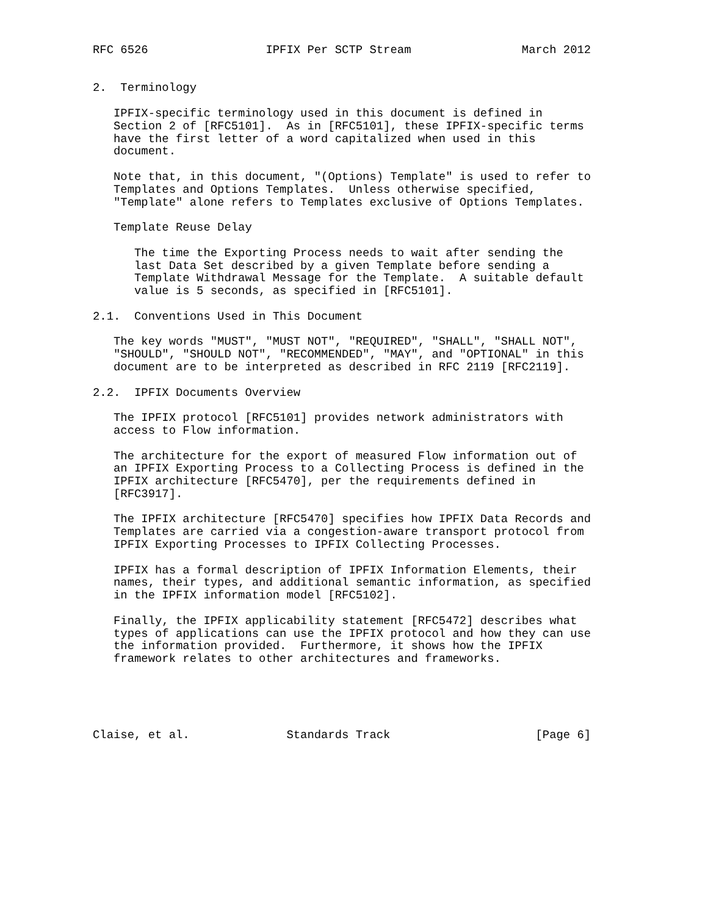RFC 6526                 IPFIX Per SCTP Stream                March 2012


2.  Terminology

   IPFIX-specific terminology used in this document is defined in
   Section 2 of [RFC5101].  As in [RFC5101], these IPFIX-specific terms
   have the first letter of a word capitalized when used in this
   document.

   Note that, in this document, "(Options) Template" is used to refer to
   Templates and Options Templates.  Unless otherwise specified,
   "Template" alone refers to Templates exclusive of Options Templates.

   Template Reuse Delay

      The time the Exporting Process needs to wait after sending the
      last Data Set described by a given Template before sending a
      Template Withdrawal Message for the Template.  A suitable default
      value is 5 seconds, as specified in [RFC5101].

2.1.  Conventions Used in This Document

   The key words "MUST", "MUST NOT", "REQUIRED", "SHALL", "SHALL NOT",
   "SHOULD", "SHOULD NOT", "RECOMMENDED", "MAY", and "OPTIONAL" in this
   document are to be interpreted as described in RFC 2119 [RFC2119].

2.2.  IPFIX Documents Overview

   The IPFIX protocol [RFC5101] provides network administrators with
   access to Flow information.

   The architecture for the export of measured Flow information out of
   an IPFIX Exporting Process to a Collecting Process is defined in the
   IPFIX architecture [RFC5470], per the requirements defined in
   [RFC3917].

   The IPFIX architecture [RFC5470] specifies how IPFIX Data Records and
   Templates are carried via a congestion-aware transport protocol from
   IPFIX Exporting Processes to IPFIX Collecting Processes.

   IPFIX has a formal description of IPFIX Information Elements, their
   names, their types, and additional semantic information, as specified
   in the IPFIX information model [RFC5102].

   Finally, the IPFIX applicability statement [RFC5472] describes what
   types of applications can use the IPFIX protocol and how they can use
   the information provided.  Furthermore, it shows how the IPFIX
   framework relates to other architectures and frameworks.





Claise, et al.              Standards Track                     [Page 6]